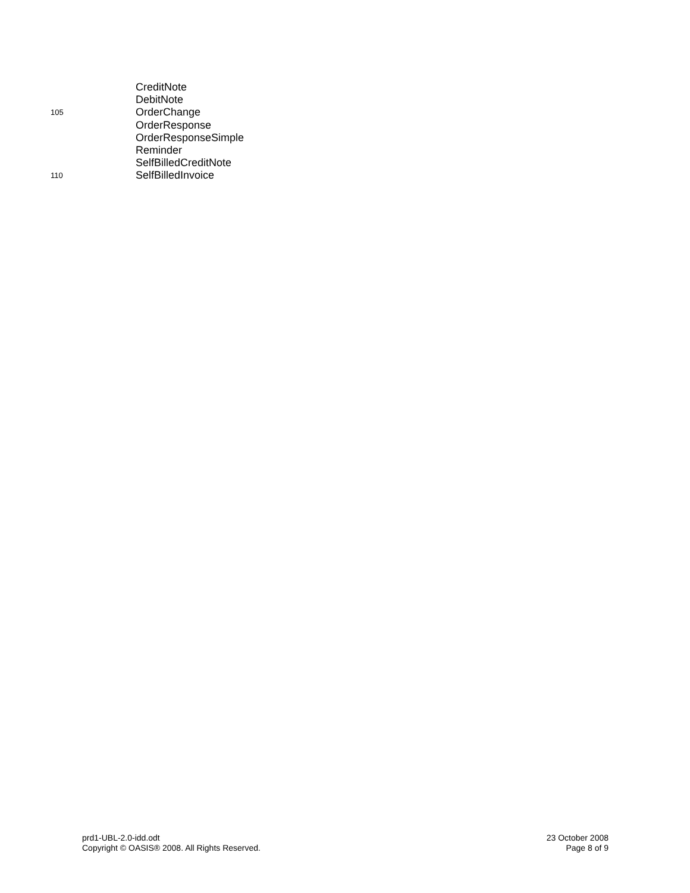CreditNote
DebitNote
105 OrderChange
OrderResponse
OrderResponseSimple
Reminder
SelfBilledCreditNote
110 SelfBilledInvoice
prd1-UBL-2.0-idd.odt
Copyright © OASIS® 2008. All Rights Reserved.
23 October 2008
Page 8 of 9